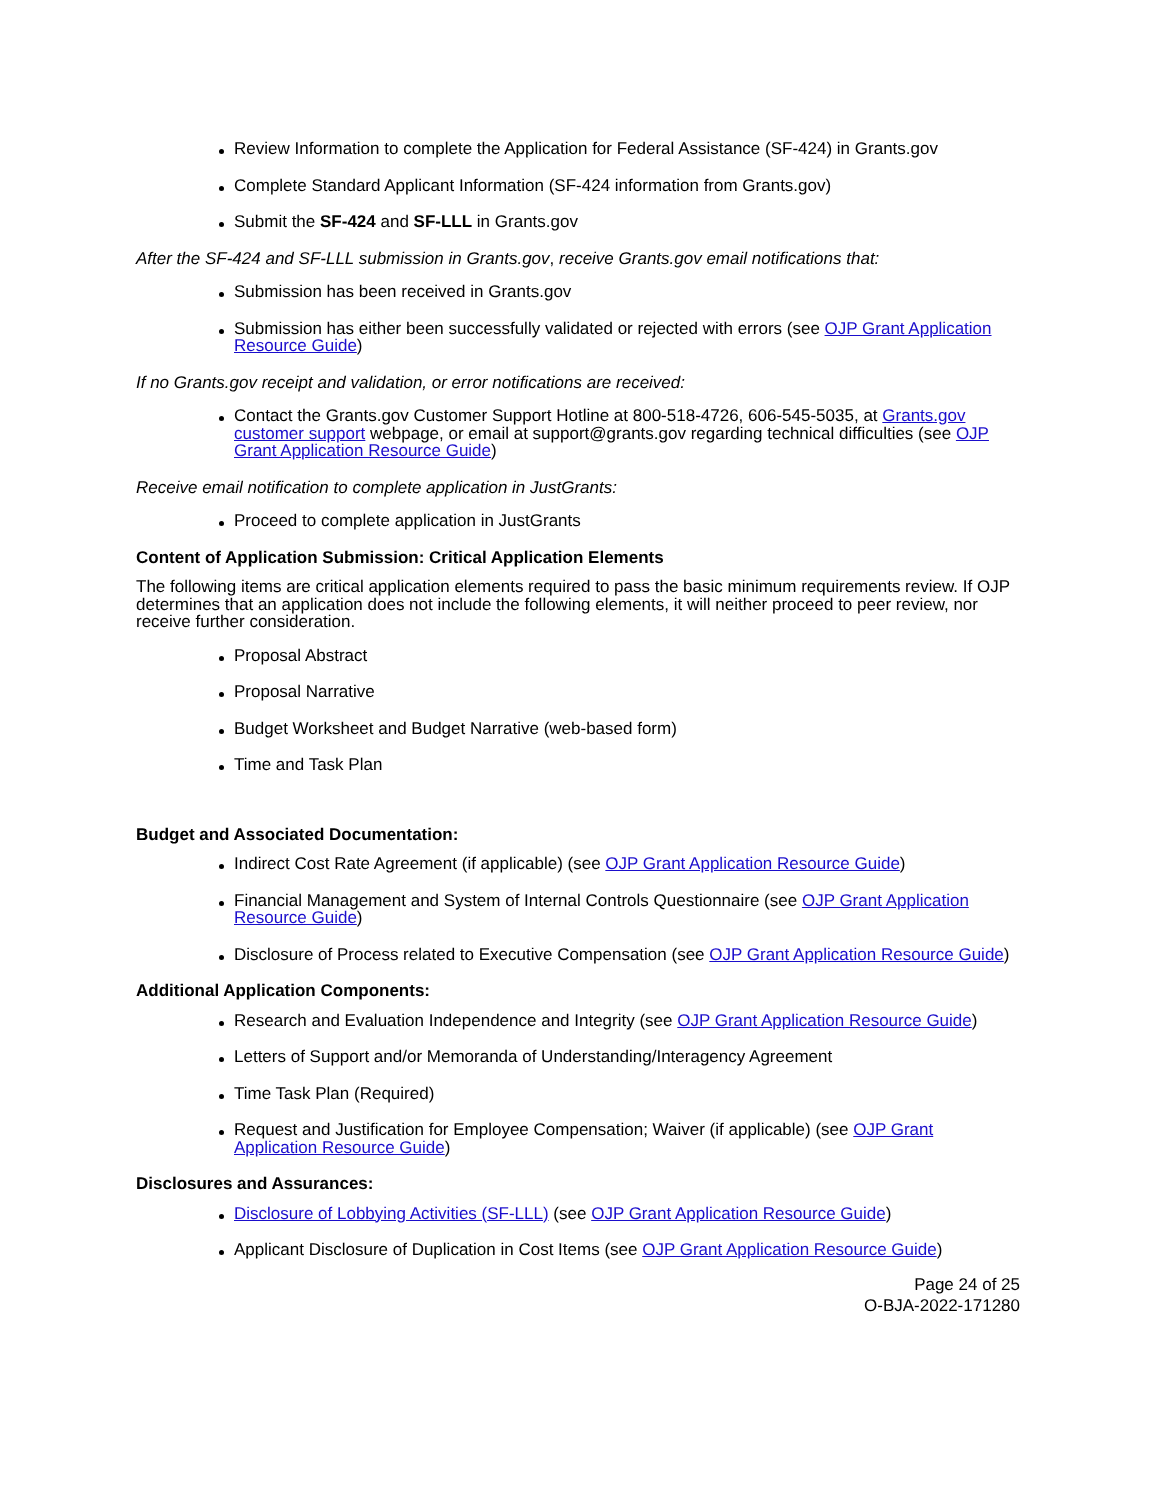Review Information to complete the Application for Federal Assistance (SF-424) in Grants.gov
Complete Standard Applicant Information (SF-424 information from Grants.gov)
Submit the SF-424 and SF-LLL in Grants.gov
After the SF-424 and SF-LLL submission in Grants.gov, receive Grants.gov email notifications that:
Submission has been received in Grants.gov
Submission has either been successfully validated or rejected with errors (see OJP Grant Application Resource Guide)
If no Grants.gov receipt and validation, or error notifications are received:
Contact the Grants.gov Customer Support Hotline at 800-518-4726, 606-545-5035, at Grants.gov customer support webpage, or email at support@grants.gov regarding technical difficulties (see OJP Grant Application Resource Guide)
Receive email notification to complete application in JustGrants:
Proceed to complete application in JustGrants
Content of Application Submission: Critical Application Elements
The following items are critical application elements required to pass the basic minimum requirements review. If OJP determines that an application does not include the following elements, it will neither proceed to peer review, nor receive further consideration.
Proposal Abstract
Proposal Narrative
Budget Worksheet and Budget Narrative (web-based form)
Time and Task Plan
Budget and Associated Documentation:
Indirect Cost Rate Agreement (if applicable) (see OJP Grant Application Resource Guide)
Financial Management and System of Internal Controls Questionnaire (see OJP Grant Application Resource Guide)
Disclosure of Process related to Executive Compensation (see OJP Grant Application Resource Guide)
Additional Application Components:
Research and Evaluation Independence and Integrity (see OJP Grant Application Resource Guide)
Letters of Support and/or Memoranda of Understanding/Interagency Agreement
Time Task Plan (Required)
Request and Justification for Employee Compensation; Waiver (if applicable) (see OJP Grant Application Resource Guide)
Disclosures and Assurances:
Disclosure of Lobbying Activities (SF-LLL) (see OJP Grant Application Resource Guide)
Applicant Disclosure of Duplication in Cost Items (see OJP Grant Application Resource Guide)
Page 24 of 25
O-BJA-2022-171280